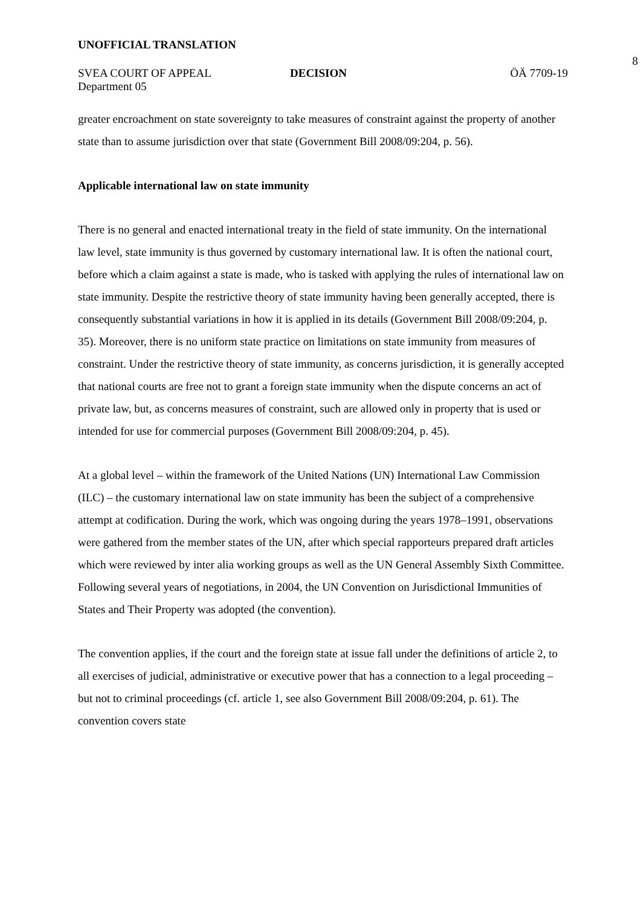UNOFFICIAL TRANSLATION
8
SVEA COURT OF APPEAL DECISION ÖÄ 7709-19
Department 05
greater encroachment on state sovereignty to take measures of constraint against the property of another state than to assume jurisdiction over that state (Government Bill 2008/09:204, p. 56).
Applicable international law on state immunity
There is no general and enacted international treaty in the field of state immunity. On the international law level, state immunity is thus governed by customary international law. It is often the national court, before which a claim against a state is made, who is tasked with applying the rules of international law on state immunity. Despite the restrictive theory of state immunity having been generally accepted, there is consequently substantial variations in how it is applied in its details (Government Bill 2008/09:204, p. 35). Moreover, there is no uniform state practice on limitations on state immunity from measures of constraint. Under the restrictive theory of state immunity, as concerns jurisdiction, it is generally accepted that national courts are free not to grant a foreign state immunity when the dispute concerns an act of private law, but, as concerns measures of constraint, such are allowed only in property that is used or intended for use for commercial purposes (Government Bill 2008/09:204, p. 45).
At a global level – within the framework of the United Nations (UN) International Law Commission (ILC) – the customary international law on state immunity has been the subject of a comprehensive attempt at codification. During the work, which was ongoing during the years 1978–1991, observations were gathered from the member states of the UN, after which special rapporteurs prepared draft articles which were reviewed by inter alia working groups as well as the UN General Assembly Sixth Committee. Following several years of negotiations, in 2004, the UN Convention on Jurisdictional Immunities of States and Their Property was adopted (the convention).
The convention applies, if the court and the foreign state at issue fall under the definitions of article 2, to all exercises of judicial, administrative or executive power that has a connection to a legal proceeding – but not to criminal proceedings (cf. article 1, see also Government Bill 2008/09:204, p. 61). The convention covers state